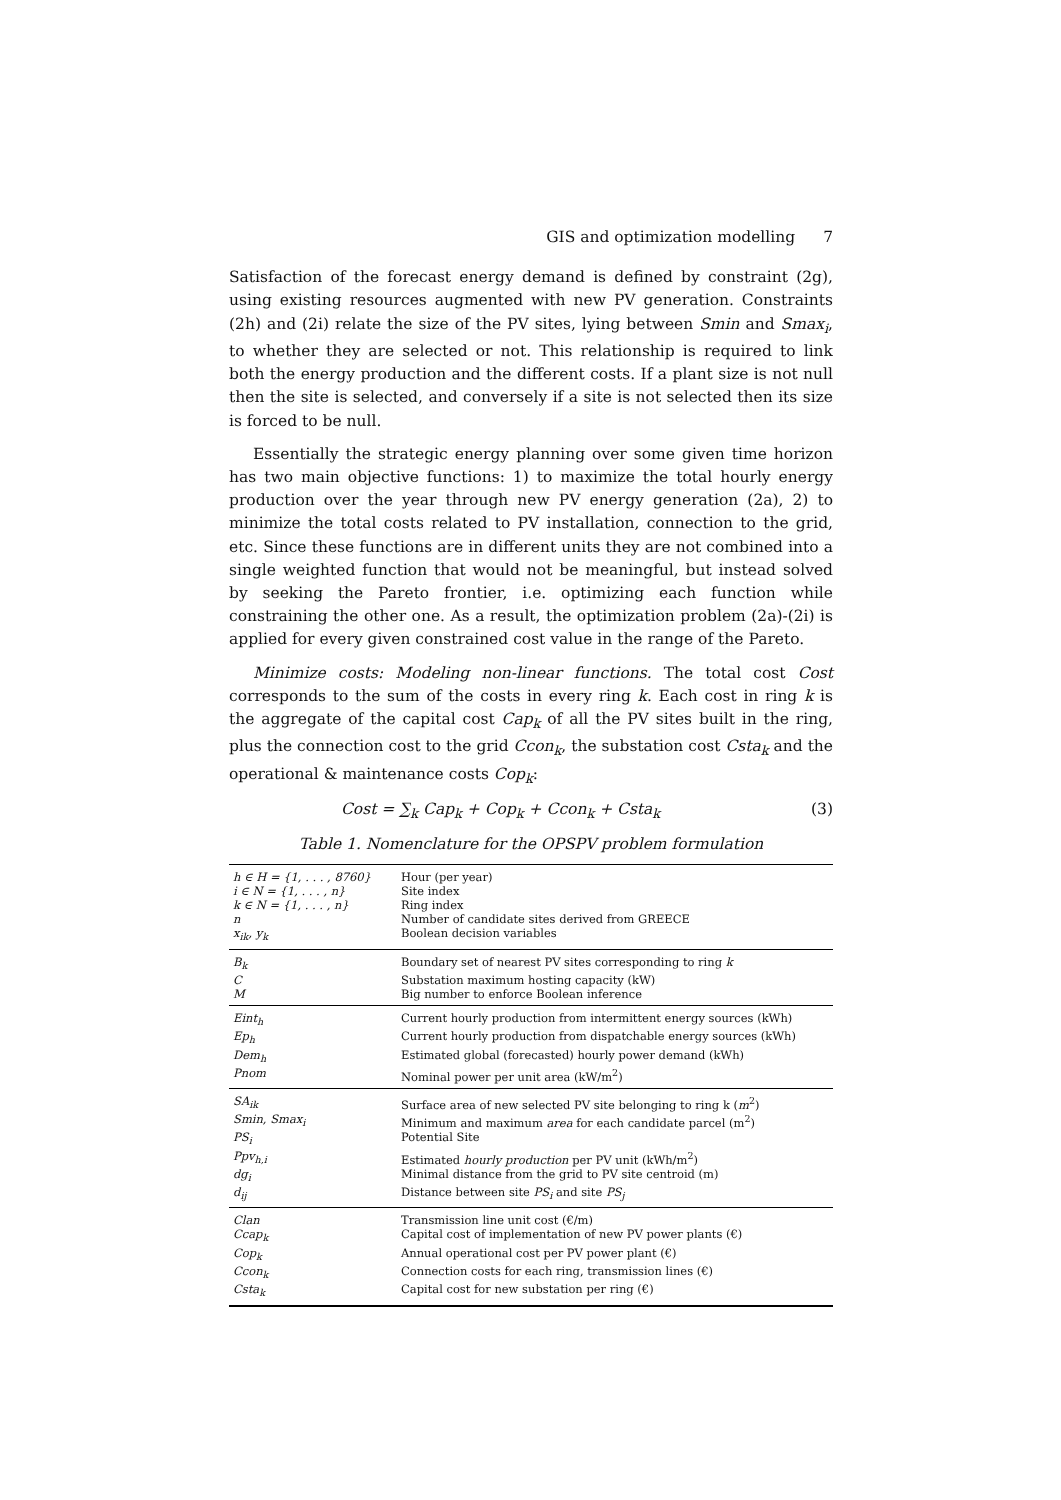GIS and optimization modelling 7
Satisfaction of the forecast energy demand is defined by constraint (2g), using existing resources augmented with new PV generation. Constraints (2h) and (2i) relate the size of the PV sites, lying between Smin and Smax<sub>i</sub>, to whether they are selected or not. This relationship is required to link both the energy production and the different costs. If a plant size is not null then the site is selected, and conversely if a site is not selected then its size is forced to be null.
Essentially the strategic energy planning over some given time horizon has two main objective functions: 1) to maximize the total hourly energy production over the year through new PV energy generation (2a), 2) to minimize the total costs related to PV installation, connection to the grid, etc. Since these functions are in different units they are not combined into a single weighted function that would not be meaningful, but instead solved by seeking the Pareto frontier, i.e. optimizing each function while constraining the other one. As a result, the optimization problem (2a)-(2i) is applied for every given constrained cost value in the range of the Pareto.
Minimize costs: Modeling non-linear functions. The total cost Cost corresponds to the sum of the costs in every ring k. Each cost in ring k is the aggregate of the capital cost Cap<sub>k</sub> of all the PV sites built in the ring, plus the connection cost to the grid Ccon<sub>k</sub>, the substation cost Csta<sub>k</sub> and the operational & maintenance costs Cop<sub>k</sub>:
Cost = ∑<sub>k</sub> Cap<sub>k</sub> + Cop<sub>k</sub> + Ccon<sub>k</sub> + Csta<sub>k</sub> (3)
Table 1. Nomenclature for the OPSPV problem formulation
| h ∈ H = {1, . . . , 8760} | Hour (per year) |
| i ∈ N = {1, . . . , n} | Site index |
| k ∈ N = {1, . . . , n} | Ring index |
| n | Number of candidate sites derived from GREECE |
| x<sub>ik</sub>, y<sub>k</sub> | Boolean decision variables |
| B<sub>k</sub> | Boundary set of nearest PV sites corresponding to ring k |
| C | Substation maximum hosting capacity (kW) |
| M | Big number to enforce Boolean inference |
| Eint<sub>h</sub> | Current hourly production from intermittent energy sources (kWh) |
| Ep<sub>h</sub> | Current hourly production from dispatchable energy sources (kWh) |
| Dem<sub>h</sub> | Estimated global (forecasted) hourly power demand (kWh) |
| Pnom | Nominal power per unit area (kW/m<sup>2</sup>) |
| SA<sub>ik</sub> | Surface area of new selected PV site belonging to ring k ( m<sup>2</sup>) |
| Smin, Smax<sub>i</sub> | Minimum and maximum area for each candidate parcel (m<sup>2</sup>) |
| PS<sub>i</sub> | Potential Site |
| Ppv<sub>h,i</sub> | Estimated hourly production per PV unit (kWh/m<sup>2</sup>) |
| dg<sub>i</sub> | Minimal distance from the grid to PV site centroid (m) |
| d<sub>ij</sub> | Distance between site PS<sub>i</sub> and site PS<sub>j</sub> |
| Clan | Transmission line unit cost (€/m) |
| Ccap<sub>k</sub> | Capital cost of implementation of new PV power plants (€) |
| Cop<sub>k</sub> | Annual operational cost per PV power plant (€) |
| Ccon<sub>k</sub> | Connection costs for each ring, transmission lines (€) |
| Csta<sub>k</sub> | Capital cost for new substation per ring (€) |